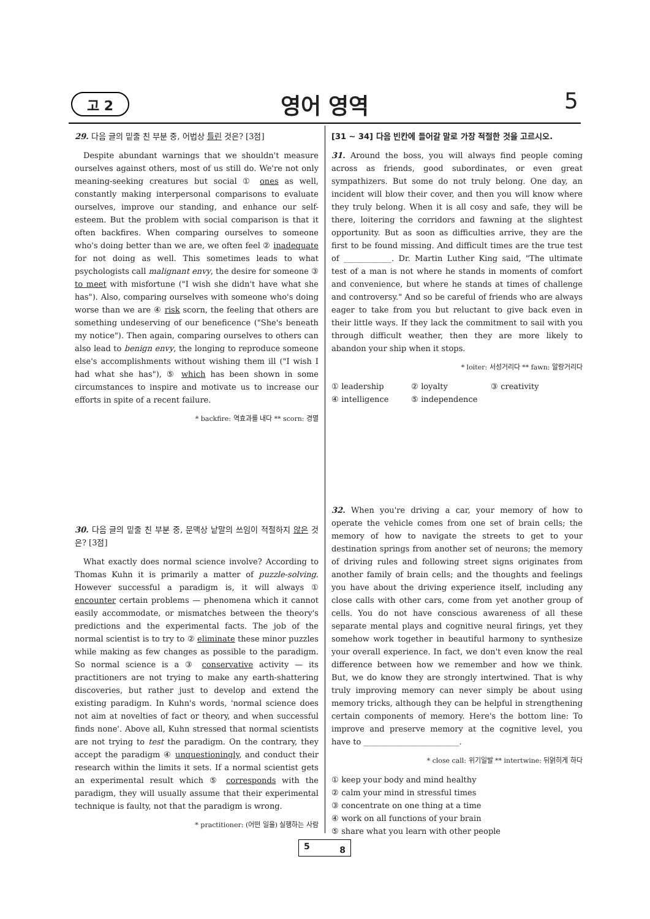고 2
영어 영역 5
29. 다음 글의 밑줄 친 부분 중, 어법상 틀린 것은? [3점]
Despite abundant warnings that we shouldn't measure ourselves against others, most of us still do. We're not only meaning-seeking creatures but social ① ones as well, constantly making interpersonal comparisons to evaluate ourselves, improve our standing, and enhance our self-esteem. But the problem with social comparison is that it often backfires. When comparing ourselves to someone who's doing better than we are, we often feel ② inadequate for not doing as well. This sometimes leads to what psychologists call malignant envy, the desire for someone ③ to meet with misfortune ("I wish she didn't have what she has"). Also, comparing ourselves with someone who's doing worse than we are ④ risk scorn, the feeling that others are something undeserving of our beneficence ("She's beneath my notice"). Then again, comparing ourselves to others can also lead to benign envy, the longing to reproduce someone else's accomplishments without wishing them ill ("I wish I had what she has"), ⑤ which has been shown in some circumstances to inspire and motivate us to increase our efforts in spite of a recent failure.
* backfire: 역효과를 내다 ** scorn: 경멸
30. 다음 글의 밑줄 친 부분 중, 문맥상 낱말의 쓰임이 적절하지 않은 것은? [3점]
What exactly does normal science involve? According to Thomas Kuhn it is primarily a matter of puzzle-solving. However successful a paradigm is, it will always ① encounter certain problems — phenomena which it cannot easily accommodate, or mismatches between the theory's predictions and the experimental facts. The job of the normal scientist is to try to ② eliminate these minor puzzles while making as few changes as possible to the paradigm. So normal science is a ③ conservative activity — its practitioners are not trying to make any earth-shattering discoveries, but rather just to develop and extend the existing paradigm. In Kuhn's words, 'normal science does not aim at novelties of fact or theory, and when successful finds none'. Above all, Kuhn stressed that normal scientists are not trying to test the paradigm. On the contrary, they accept the paradigm ④ unquestioningly, and conduct their research within the limits it sets. If a normal scientist gets an experimental result which ⑤ corresponds with the paradigm, they will usually assume that their experimental technique is faulty, not that the paradigm is wrong.
* practitioner: (어떤 일을) 실행하는 사람
[31 ~ 34] 다음 빈칸에 들어갈 말로 가장 적절한 것을 고르시오.
31. Around the boss, you will always find people coming across as friends, good subordinates, or even great sympathizers. But some do not truly belong. One day, an incident will blow their cover, and then you will know where they truly belong. When it is all cosy and safe, they will be there, loitering the corridors and fawning at the slightest opportunity. But as soon as difficulties arrive, they are the first to be found missing. And difficult times are the true test of ____________. Dr. Martin Luther King said, "The ultimate test of a man is not where he stands in moments of comfort and convenience, but where he stands at times of challenge and controversy." And so be careful of friends who are always eager to take from you but reluctant to give back even in their little ways. If they lack the commitment to sail with you through difficult weather, then they are more likely to abandon your ship when it stops.
* loiter: 서성거리다 ** fawn: 알랑거리다
① leadership ② loyalty ③ creativity ④ intelligence ⑤ independence
32. When you're driving a car, your memory of how to operate the vehicle comes from one set of brain cells; the memory of how to navigate the streets to get to your destination springs from another set of neurons; the memory of driving rules and following street signs originates from another family of brain cells; and the thoughts and feelings you have about the driving experience itself, including any close calls with other cars, come from yet another group of cells. You do not have conscious awareness of all these separate mental plays and cognitive neural firings, yet they somehow work together in beautiful harmony to synthesize your overall experience. In fact, we don't even know the real difference between how we remember and how we think. But, we do know they are strongly intertwined. That is why truly improving memory can never simply be about using memory tricks, although they can be helpful in strengthening certain components of memory. Here's the bottom line: To improve and preserve memory at the cognitive level, you have to ________________________.
* close call: 위기일발 ** intertwine: 뒤얽히게 하다
① keep your body and mind healthy
② calm your mind in stressful times
③ concentrate on one thing at a time
④ work on all functions of your brain
⑤ share what you learn with other people
5 8